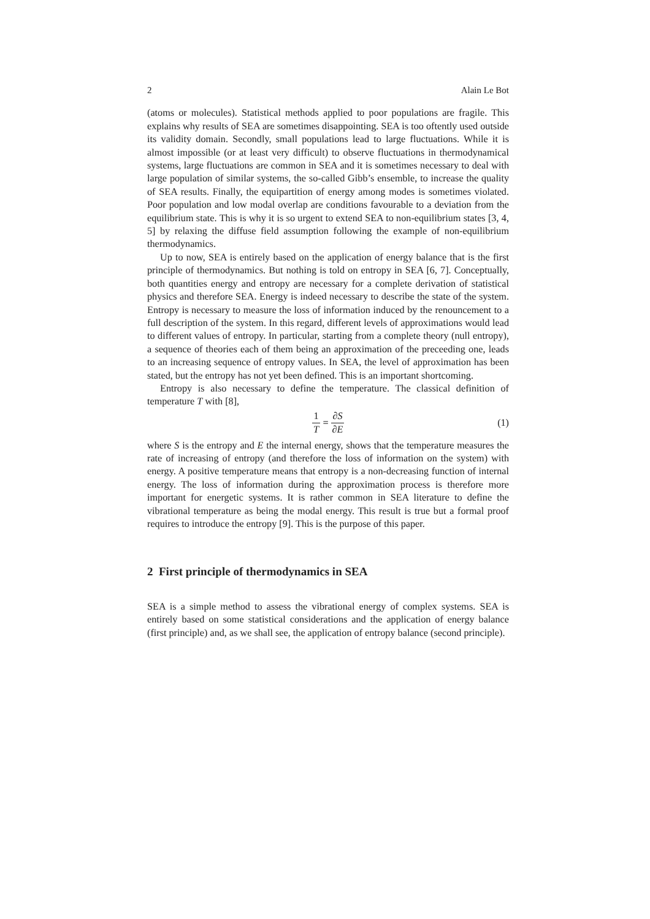2 Alain Le Bot
(atoms or molecules). Statistical methods applied to poor populations are fragile. This explains why results of SEA are sometimes disappointing. SEA is too oftently used outside its validity domain. Secondly, small populations lead to large fluctuations. While it is almost impossible (or at least very difficult) to observe fluctuations in thermodynamical systems, large fluctuations are common in SEA and it is sometimes necessary to deal with large population of similar systems, the so-called Gibb’s ensemble, to increase the quality of SEA results. Finally, the equipartition of energy among modes is sometimes violated. Poor population and low modal overlap are conditions favourable to a deviation from the equilibrium state. This is why it is so urgent to extend SEA to non-equilibrium states [3, 4, 5] by relaxing the diffuse field assumption following the example of non-equilibrium thermodynamics.
Up to now, SEA is entirely based on the application of energy balance that is the first principle of thermodynamics. But nothing is told on entropy in SEA [6, 7]. Conceptually, both quantities energy and entropy are necessary for a complete derivation of statistical physics and therefore SEA. Energy is indeed necessary to describe the state of the system. Entropy is necessary to measure the loss of information induced by the renouncement to a full description of the system. In this regard, different levels of approximations would lead to different values of entropy. In particular, starting from a complete theory (null entropy), a sequence of theories each of them being an approximation of the preceeding one, leads to an increasing sequence of entropy values. In SEA, the level of approximation has been stated, but the entropy has not yet been defined. This is an important shortcoming.
Entropy is also necessary to define the temperature. The classical definition of temperature T with [8],
1 T = ∂S ∂E (1)
where S is the entropy and E the internal energy, shows that the temperature measures the rate of increasing of entropy (and therefore the loss of information on the system) with energy. A positive temperature means that entropy is a non-decreasing function of internal energy. The loss of information during the approximation process is therefore more important for energetic systems. It is rather common in SEA literature to define the vibrational temperature as being the modal energy. This result is true but a formal proof requires to introduce the entropy [9]. This is the purpose of this paper.
2 First principle of thermodynamics in SEA
SEA is a simple method to assess the vibrational energy of complex systems. SEA is entirely based on some statistical considerations and the application of energy balance (first principle) and, as we shall see, the application of entropy balance (second principle).